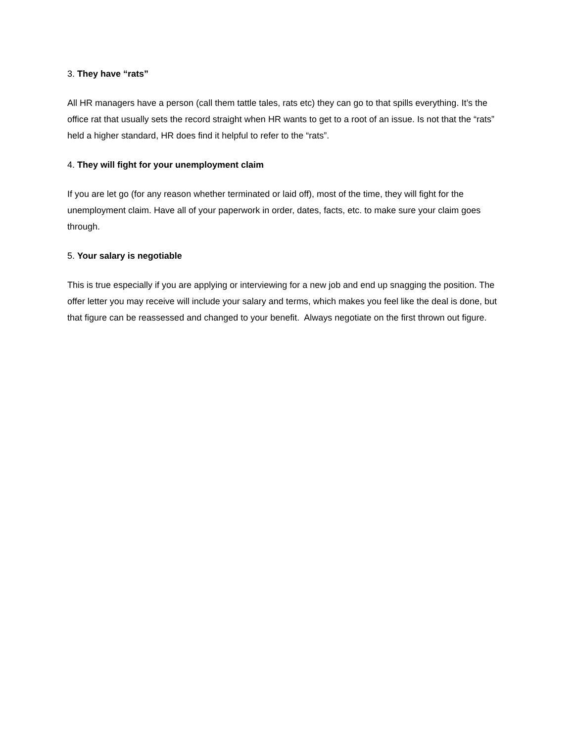3. They have “rats”
All HR managers have a person (call them tattle tales, rats etc) they can go to that spills everything. It’s the office rat that usually sets the record straight when HR wants to get to a root of an issue. Is not that the “rats” held a higher standard, HR does find it helpful to refer to the “rats”.
4. They will fight for your unemployment claim
If you are let go (for any reason whether terminated or laid off), most of the time, they will fight for the unemployment claim. Have all of your paperwork in order, dates, facts, etc. to make sure your claim goes through.
5. Your salary is negotiable
This is true especially if you are applying or interviewing for a new job and end up snagging the position. The offer letter you may receive will include your salary and terms, which makes you feel like the deal is done, but that figure can be reassessed and changed to your benefit. Always negotiate on the first thrown out figure.